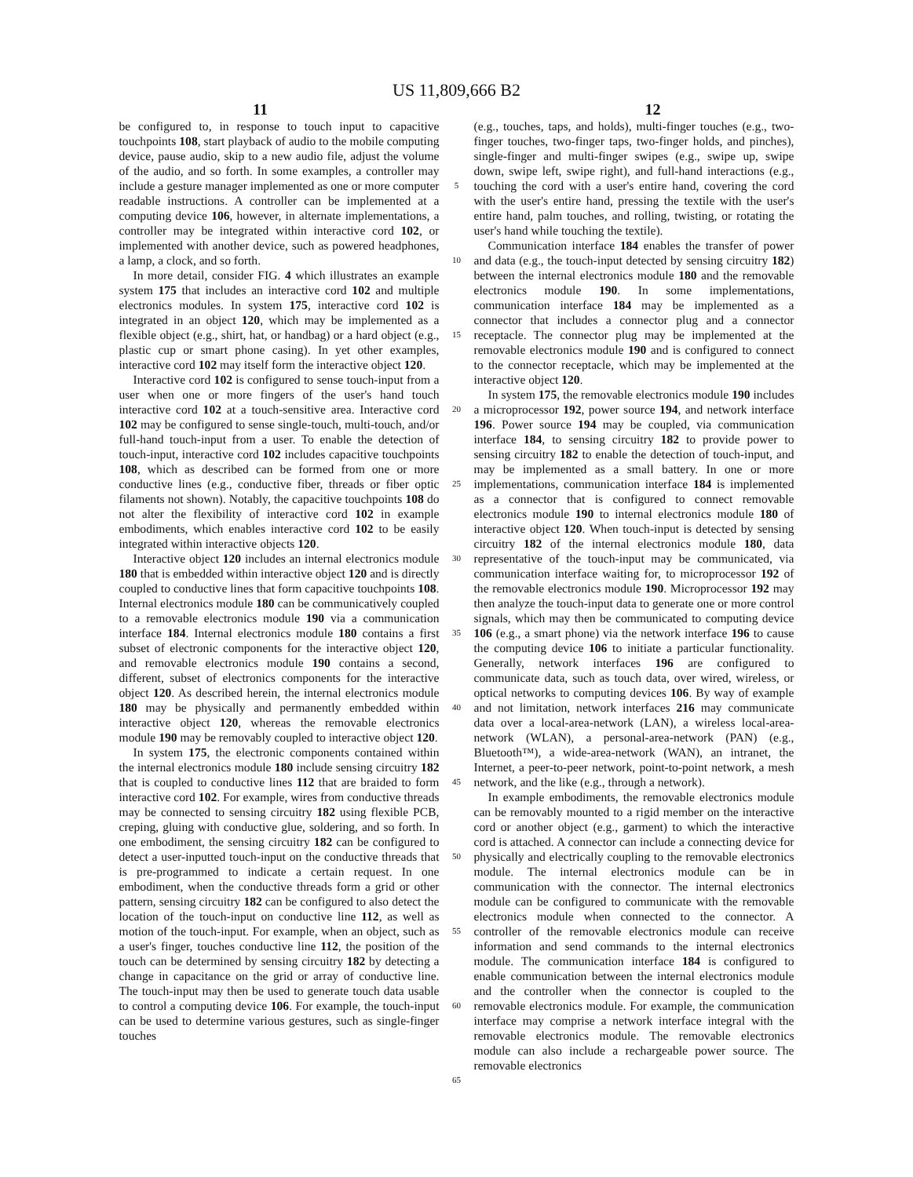US 11,809,666 B2
11 12
be configured to, in response to touch input to capacitive touchpoints 108, start playback of audio to the mobile computing device, pause audio, skip to a new audio file, adjust the volume of the audio, and so forth. In some examples, a controller may include a gesture manager implemented as one or more computer readable instructions. A controller can be implemented at a computing device 106, however, in alternate implementations, a controller may be integrated within interactive cord 102, or implemented with another device, such as powered headphones, a lamp, a clock, and so forth.
In more detail, consider FIG. 4 which illustrates an example system 175 that includes an interactive cord 102 and multiple electronics modules. In system 175, interactive cord 102 is integrated in an object 120, which may be implemented as a flexible object (e.g., shirt, hat, or handbag) or a hard object (e.g., plastic cup or smart phone casing). In yet other examples, interactive cord 102 may itself form the interactive object 120.
Interactive cord 102 is configured to sense touch-input from a user when one or more fingers of the user's hand touch interactive cord 102 at a touch-sensitive area. Interactive cord 102 may be configured to sense single-touch, multi-touch, and/or full-hand touch-input from a user. To enable the detection of touch-input, interactive cord 102 includes capacitive touchpoints 108, which as described can be formed from one or more conductive lines (e.g., conductive fiber, threads or fiber optic filaments not shown). Notably, the capacitive touchpoints 108 do not alter the flexibility of interactive cord 102 in example embodiments, which enables interactive cord 102 to be easily integrated within interactive objects 120.
Interactive object 120 includes an internal electronics module 180 that is embedded within interactive object 120 and is directly coupled to conductive lines that form capacitive touchpoints 108. Internal electronics module 180 can be communicatively coupled to a removable electronics module 190 via a communication interface 184. Internal electronics module 180 contains a first subset of electronic components for the interactive object 120, and removable electronics module 190 contains a second, different, subset of electronics components for the interactive object 120. As described herein, the internal electronics module 180 may be physically and permanently embedded within interactive object 120, whereas the removable electronics module 190 may be removably coupled to interactive object 120.
In system 175, the electronic components contained within the internal electronics module 180 include sensing circuitry 182 that is coupled to conductive lines 112 that are braided to form interactive cord 102. For example, wires from conductive threads may be connected to sensing circuitry 182 using flexible PCB, creping, gluing with conductive glue, soldering, and so forth. In one embodiment, the sensing circuitry 182 can be configured to detect a user-inputted touch-input on the conductive threads that is pre-programmed to indicate a certain request. In one embodiment, when the conductive threads form a grid or other pattern, sensing circuitry 182 can be configured to also detect the location of the touch-input on conductive line 112, as well as motion of the touch-input. For example, when an object, such as a user's finger, touches conductive line 112, the position of the touch can be determined by sensing circuitry 182 by detecting a change in capacitance on the grid or array of conductive line. The touch-input may then be used to generate touch data usable to control a computing device 106. For example, the touch-input can be used to determine various gestures, such as single-finger touches
5
10
15
20
25
30
35
40
45
50
55
60
65
(e.g., touches, taps, and holds), multi-finger touches (e.g., two-finger touches, two-finger taps, two-finger holds, and pinches), single-finger and multi-finger swipes (e.g., swipe up, swipe down, swipe left, swipe right), and full-hand interactions (e.g., touching the cord with a user's entire hand, covering the cord with the user's entire hand, pressing the textile with the user's entire hand, palm touches, and rolling, twisting, or rotating the user's hand while touching the textile).
Communication interface 184 enables the transfer of power and data (e.g., the touch-input detected by sensing circuitry 182) between the internal electronics module 180 and the removable electronics module 190. In some implementations, communication interface 184 may be implemented as a connector that includes a connector plug and a connector receptacle. The connector plug may be implemented at the removable electronics module 190 and is configured to connect to the connector receptacle, which may be implemented at the interactive object 120.
In system 175, the removable electronics module 190 includes a microprocessor 192, power source 194, and network interface 196. Power source 194 may be coupled, via communication interface 184, to sensing circuitry 182 to provide power to sensing circuitry 182 to enable the detection of touch-input, and may be implemented as a small battery. In one or more implementations, communication interface 184 is implemented as a connector that is configured to connect removable electronics module 190 to internal electronics module 180 of interactive object 120. When touch-input is detected by sensing circuitry 182 of the internal electronics module 180, data representative of the touch-input may be communicated, via communication interface waiting for, to microprocessor 192 of the removable electronics module 190. Microprocessor 192 may then analyze the touch-input data to generate one or more control signals, which may then be communicated to computing device 106 (e.g., a smart phone) via the network interface 196 to cause the computing device 106 to initiate a particular functionality. Generally, network interfaces 196 are configured to communicate data, such as touch data, over wired, wireless, or optical networks to computing devices 106. By way of example and not limitation, network interfaces 216 may communicate data over a local-area-network (LAN), a wireless local-area-network (WLAN), a personal-area-network (PAN) (e.g., Bluetooth™), a wide-area-network (WAN), an intranet, the Internet, a peer-to-peer network, point-to-point network, a mesh network, and the like (e.g., through a network).
In example embodiments, the removable electronics module can be removably mounted to a rigid member on the interactive cord or another object (e.g., garment) to which the interactive cord is attached. A connector can include a connecting device for physically and electrically coupling to the removable electronics module. The internal electronics module can be in communication with the connector. The internal electronics module can be configured to communicate with the removable electronics module when connected to the connector. A controller of the removable electronics module can receive information and send commands to the internal electronics module. The communication interface 184 is configured to enable communication between the internal electronics module and the controller when the connector is coupled to the removable electronics module. For example, the communication interface may comprise a network interface integral with the removable electronics module. The removable electronics module can also include a rechargeable power source. The removable electronics